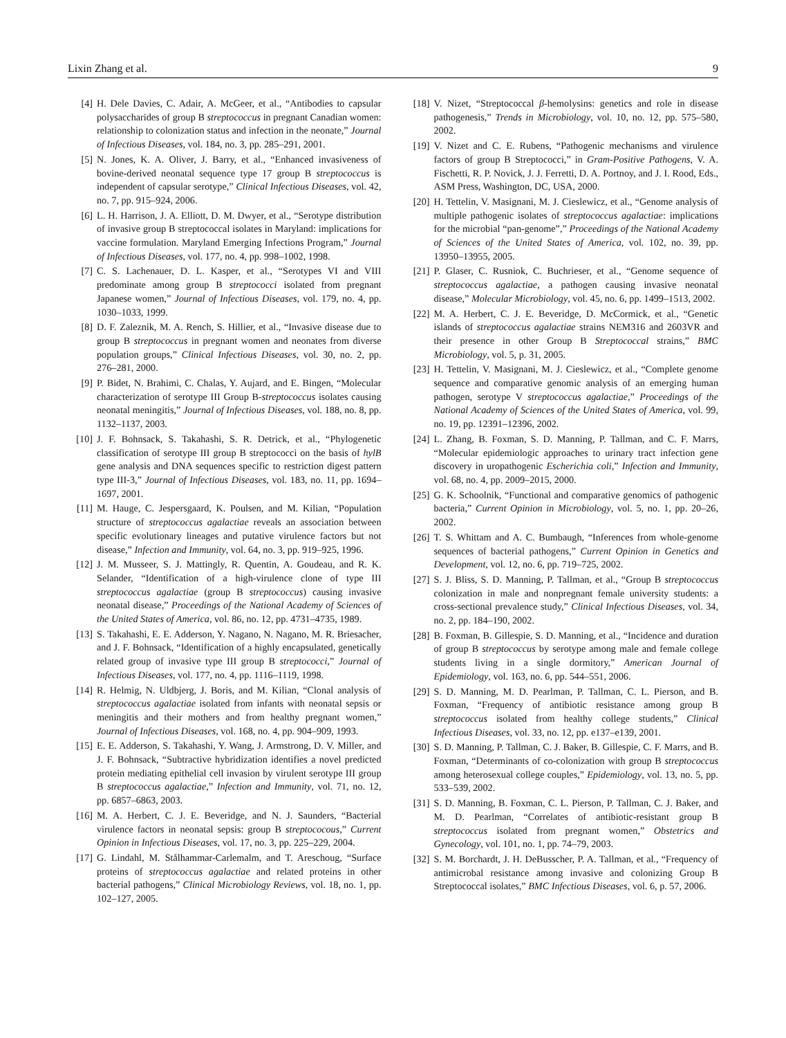Lixin Zhang et al. 9
[4] H. Dele Davies, C. Adair, A. McGeer, et al., “Antibodies to capsular polysaccharides of group B streptococcus in pregnant Canadian women: relationship to colonization status and infection in the neonate,” Journal of Infectious Diseases, vol. 184, no. 3, pp. 285–291, 2001.
[5] N. Jones, K. A. Oliver, J. Barry, et al., “Enhanced invasiveness of bovine-derived neonatal sequence type 17 group B streptococcus is independent of capsular serotype,” Clinical Infectious Diseases, vol. 42, no. 7, pp. 915–924, 2006.
[6] L. H. Harrison, J. A. Elliott, D. M. Dwyer, et al., “Serotype distribution of invasive group B streptococcal isolates in Maryland: implications for vaccine formulation. Maryland Emerging Infections Program,” Journal of Infectious Diseases, vol. 177, no. 4, pp. 998–1002, 1998.
[7] C. S. Lachenauer, D. L. Kasper, et al., “Serotypes VI and VIII predominate among group B streptococci isolated from pregnant Japanese women,” Journal of Infectious Diseases, vol. 179, no. 4, pp. 1030–1033, 1999.
[8] D. F. Zaleznik, M. A. Rench, S. Hillier, et al., “Invasive disease due to group B streptococcus in pregnant women and neonates from diverse population groups,” Clinical Infectious Diseases, vol. 30, no. 2, pp. 276–281, 2000.
[9] P. Bidet, N. Brahimi, C. Chalas, Y. Aujard, and E. Bingen, “Molecular characterization of serotype III Group B-streptococcus isolates causing neonatal meningitis,” Journal of Infectious Diseases, vol. 188, no. 8, pp. 1132–1137, 2003.
[10] J. F. Bohnsack, S. Takahashi, S. R. Detrick, et al., “Phylogenetic classification of serotype III group B streptococci on the basis of hylB gene analysis and DNA sequences specific to restriction digest pattern type III-3,” Journal of Infectious Diseases, vol. 183, no. 11, pp. 1694–1697, 2001.
[11] M. Hauge, C. Jespersgaard, K. Poulsen, and M. Kilian, “Population structure of streptococcus agalactiae reveals an association between specific evolutionary lineages and putative virulence factors but not disease,” Infection and Immunity, vol. 64, no. 3, pp. 919–925, 1996.
[12] J. M. Musseer, S. J. Mattingly, R. Quentin, A. Goudeau, and R. K. Selander, “Identification of a high-virulence clone of type III streptococcus agalactiae (group B streptococcus) causing invasive neonatal disease,” Proceedings of the National Academy of Sciences of the United States of America, vol. 86, no. 12, pp. 4731–4735, 1989.
[13] S. Takahashi, E. E. Adderson, Y. Nagano, N. Nagano, M. R. Briesacher, and J. F. Bohnsack, “Identification of a highly encapsulated, genetically related group of invasive type III group B streptococci,” Journal of Infectious Diseases, vol. 177, no. 4, pp. 1116–1119, 1998.
[14] R. Helmig, N. Uldbjerg, J. Boris, and M. Kilian, “Clonal analysis of streptococcus agalactiae isolated from infants with neonatal sepsis or meningitis and their mothers and from healthy pregnant women,” Journal of Infectious Diseases, vol. 168, no. 4, pp. 904–909, 1993.
[15] E. E. Adderson, S. Takahashi, Y. Wang, J. Armstrong, D. V. Miller, and J. F. Bohnsack, “Subtractive hybridization identifies a novel predicted protein mediating epithelial cell invasion by virulent serotype III group B streptococcus agalactiae,” Infection and Immunity, vol. 71, no. 12, pp. 6857–6863, 2003.
[16] M. A. Herbert, C. J. E. Beveridge, and N. J. Saunders, “Bacterial virulence factors in neonatal sepsis: group B streptococous,” Current Opinion in Infectious Diseases, vol. 17, no. 3, pp. 225–229, 2004.
[17] G. Lindahl, M. Stålhammar-Carlemalm, and T. Areschoug, “Surface proteins of streptococcus agalactiae and related proteins in other bacterial pathogens,” Clinical Microbiology Reviews, vol. 18, no. 1, pp. 102–127, 2005.
[18] V. Nizet, “Streptococcal β-hemolysins: genetics and role in disease pathogenesis,” Trends in Microbiology, vol. 10, no. 12, pp. 575–580, 2002.
[19] V. Nizet and C. E. Rubens, “Pathogenic mechanisms and virulence factors of group B Streptococci,” in Gram-Positive Pathogens, V. A. Fischetti, R. P. Novick, J. J. Ferretti, D. A. Portnoy, and J. I. Rood, Eds., ASM Press, Washington, DC, USA, 2000.
[20] H. Tettelin, V. Masignani, M. J. Cieslewicz, et al., “Genome analysis of multiple pathogenic isolates of streptococcus agalactiae: implications for the microbial “pan-genome”,” Proceedings of the National Academy of Sciences of the United States of America, vol. 102, no. 39, pp. 13950–13955, 2005.
[21] P. Glaser, C. Rusniok, C. Buchrieser, et al., “Genome sequence of streptococcus agalactiae, a pathogen causing invasive neonatal disease,” Molecular Microbiology, vol. 45, no. 6, pp. 1499–1513, 2002.
[22] M. A. Herbert, C. J. E. Beveridge, D. McCormick, et al., “Genetic islands of streptococcus agalactiae strains NEM316 and 2603VR and their presence in other Group B Streptococcal strains,” BMC Microbiology, vol. 5, p. 31, 2005.
[23] H. Tettelin, V. Masignani, M. J. Cieslewicz, et al., “Complete genome sequence and comparative genomic analysis of an emerging human pathogen, serotype V streptococcus agalactiae,” Proceedings of the National Academy of Sciences of the United States of America, vol. 99, no. 19, pp. 12391–12396, 2002.
[24] L. Zhang, B. Foxman, S. D. Manning, P. Tallman, and C. F. Marrs, “Molecular epidemiologic approaches to urinary tract infection gene discovery in uropathogenic Escherichia coli,” Infection and Immunity, vol. 68, no. 4, pp. 2009–2015, 2000.
[25] G. K. Schoolnik, “Functional and comparative genomics of pathogenic bacteria,” Current Opinion in Microbiology, vol. 5, no. 1, pp. 20–26, 2002.
[26] T. S. Whittam and A. C. Bumbaugh, “Inferences from whole-genome sequences of bacterial pathogens,” Current Opinion in Genetics and Development, vol. 12, no. 6, pp. 719–725, 2002.
[27] S. J. Bliss, S. D. Manning, P. Tallman, et al., “Group B streptococcus colonization in male and nonpregnant female university students: a cross-sectional prevalence study,” Clinical Infectious Diseases, vol. 34, no. 2, pp. 184–190, 2002.
[28] B. Foxman, B. Gillespie, S. D. Manning, et al., “Incidence and duration of group B streptococcus by serotype among male and female college students living in a single dormitory,” American Journal of Epidemiology, vol. 163, no. 6, pp. 544–551, 2006.
[29] S. D. Manning, M. D. Pearlman, P. Tallman, C. L. Pierson, and B. Foxman, “Frequency of antibiotic resistance among group B streptococcus isolated from healthy college students,” Clinical Infectious Diseases, vol. 33, no. 12, pp. e137–e139, 2001.
[30] S. D. Manning, P. Tallman, C. J. Baker, B. Gillespie, C. F. Marrs, and B. Foxman, “Determinants of co-colonization with group B streptococcus among heterosexual college couples,” Epidemiology, vol. 13, no. 5, pp. 533–539, 2002.
[31] S. D. Manning, B. Foxman, C. L. Pierson, P. Tallman, C. J. Baker, and M. D. Pearlman, “Correlates of antibiotic-resistant group B streptococcus isolated from pregnant women,” Obstetrics and Gynecology, vol. 101, no. 1, pp. 74–79, 2003.
[32] S. M. Borchardt, J. H. DeBusscher, P. A. Tallman, et al., “Frequency of antimicrobal resistance among invasive and colonizing Group B Streptococcal isolates,” BMC Infectious Diseases, vol. 6, p. 57, 2006.